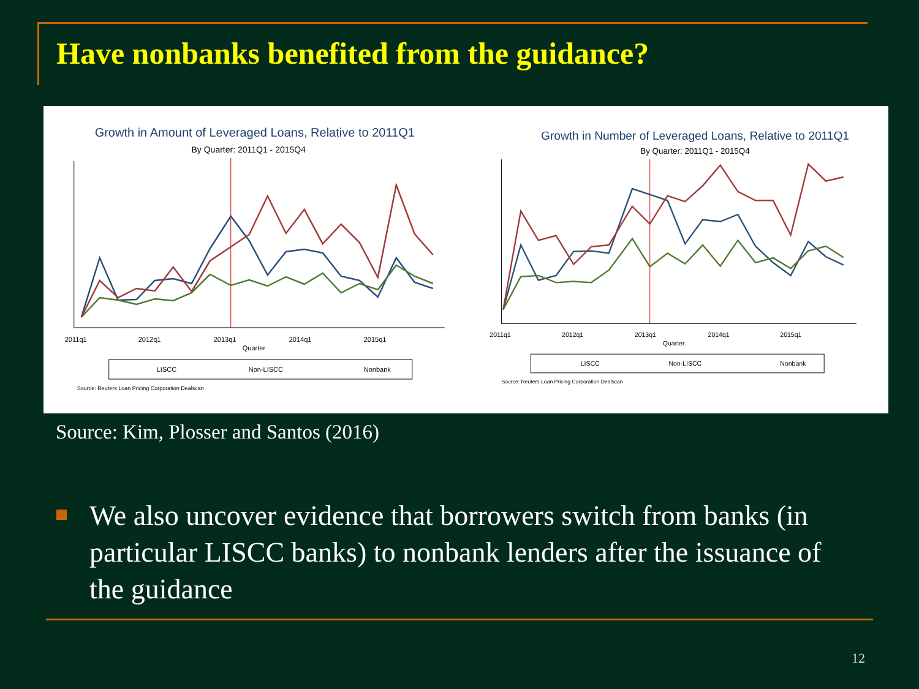Have nonbanks benefited from the guidance?
Growth in Amount of Leveraged Loans, Relative to 2011Q1
By Quarter: 2011Q1 - 2015Q4
2011q1
2012q1
2013q1
2014q1
2015q1
Quarter
LISCC
Non-LISCC
Nonbank
Source: Reuters Loan Pricing Corporation Dealscan
Growth in Number of Leveraged Loans, Relative to 2011Q1
By Quarter: 2011Q1 - 2015Q4
2011q1
2012q1
2013q1
2014q1
2015q1
Quarter
LISCC
Non-LISCC
Nonbank
Source: Reuters Loan Pricing Corporation Dealscan
Source: Kim, Plosser and Santos (2016)
We also uncover evidence that borrowers switch from banks (in particular LISCC banks) to nonbank lenders after the issuance of the guidance
12